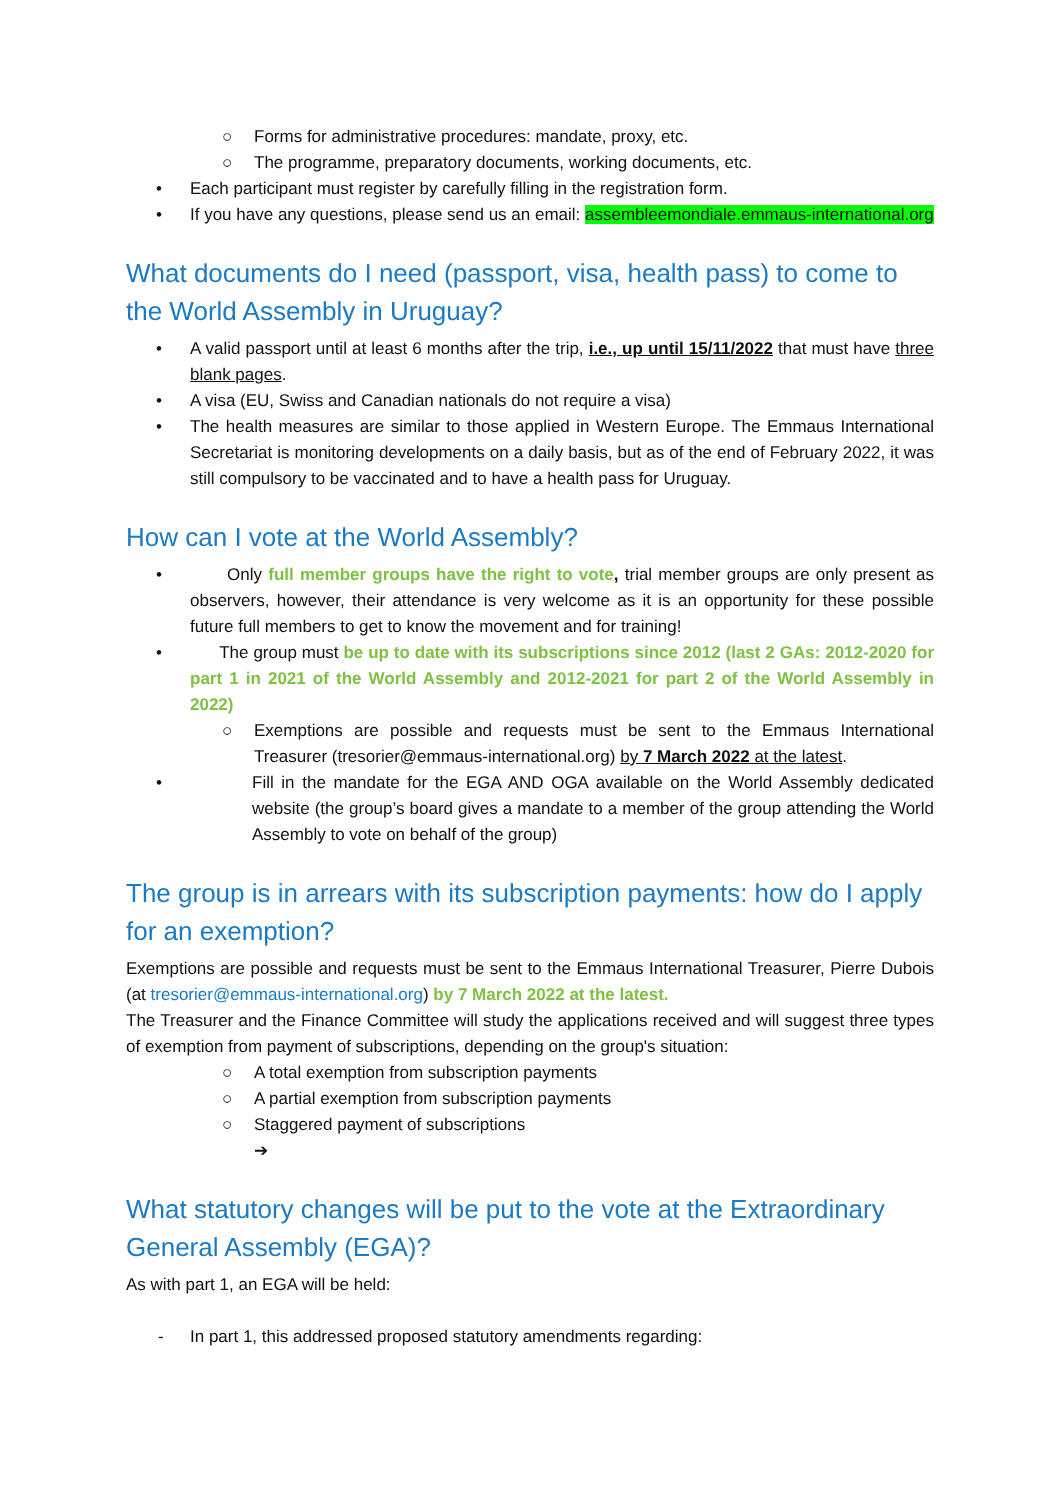○ Forms for administrative procedures: mandate, proxy, etc.
○ The programme, preparatory documents, working documents, etc.
• Each participant must register by carefully filling in the registration form.
• If you have any questions, please send us an email: assembleemondiale.emmaus-international.org
What documents do I need (passport, visa, health pass) to come to the World Assembly in Uruguay?
• A valid passport until at least 6 months after the trip, i.e., up until 15/11/2022 that must have three blank pages.
• A visa (EU, Swiss and Canadian nationals do not require a visa)
• The health measures are similar to those applied in Western Europe. The Emmaus International Secretariat is monitoring developments on a daily basis, but as of the end of February 2022, it was still compulsory to be vaccinated and to have a health pass for Uruguay.
How can I vote at the World Assembly?
• Only full member groups have the right to vote, trial member groups are only present as observers, however, their attendance is very welcome as it is an opportunity for these possible future full members to get to know the movement and for training!
• The group must be up to date with its subscriptions since 2012 (last 2 GAs: 2012-2020 for part 1 in 2021 of the World Assembly and 2012-2021 for part 2 of the World Assembly in 2022)
○ Exemptions are possible and requests must be sent to the Emmaus International Treasurer (tresorier@emmaus-international.org) by 7 March 2022 at the latest.
• Fill in the mandate for the EGA AND OGA available on the World Assembly dedicated website (the group’s board gives a mandate to a member of the group attending the World Assembly to vote on behalf of the group)
The group is in arrears with its subscription payments: how do I apply for an exemption?
Exemptions are possible and requests must be sent to the Emmaus International Treasurer, Pierre Dubois (at tresorier@emmaus-international.org) by 7 March 2022 at the latest.
The Treasurer and the Finance Committee will study the applications received and will suggest three types of exemption from payment of subscriptions, depending on the group's situation:
○ A total exemption from subscription payments
○ A partial exemption from subscription payments
○ Staggered payment of subscriptions
➔
What statutory changes will be put to the vote at the Extraordinary General Assembly (EGA)?
As with part 1, an EGA will be held:
- In part 1, this addressed proposed statutory amendments regarding: